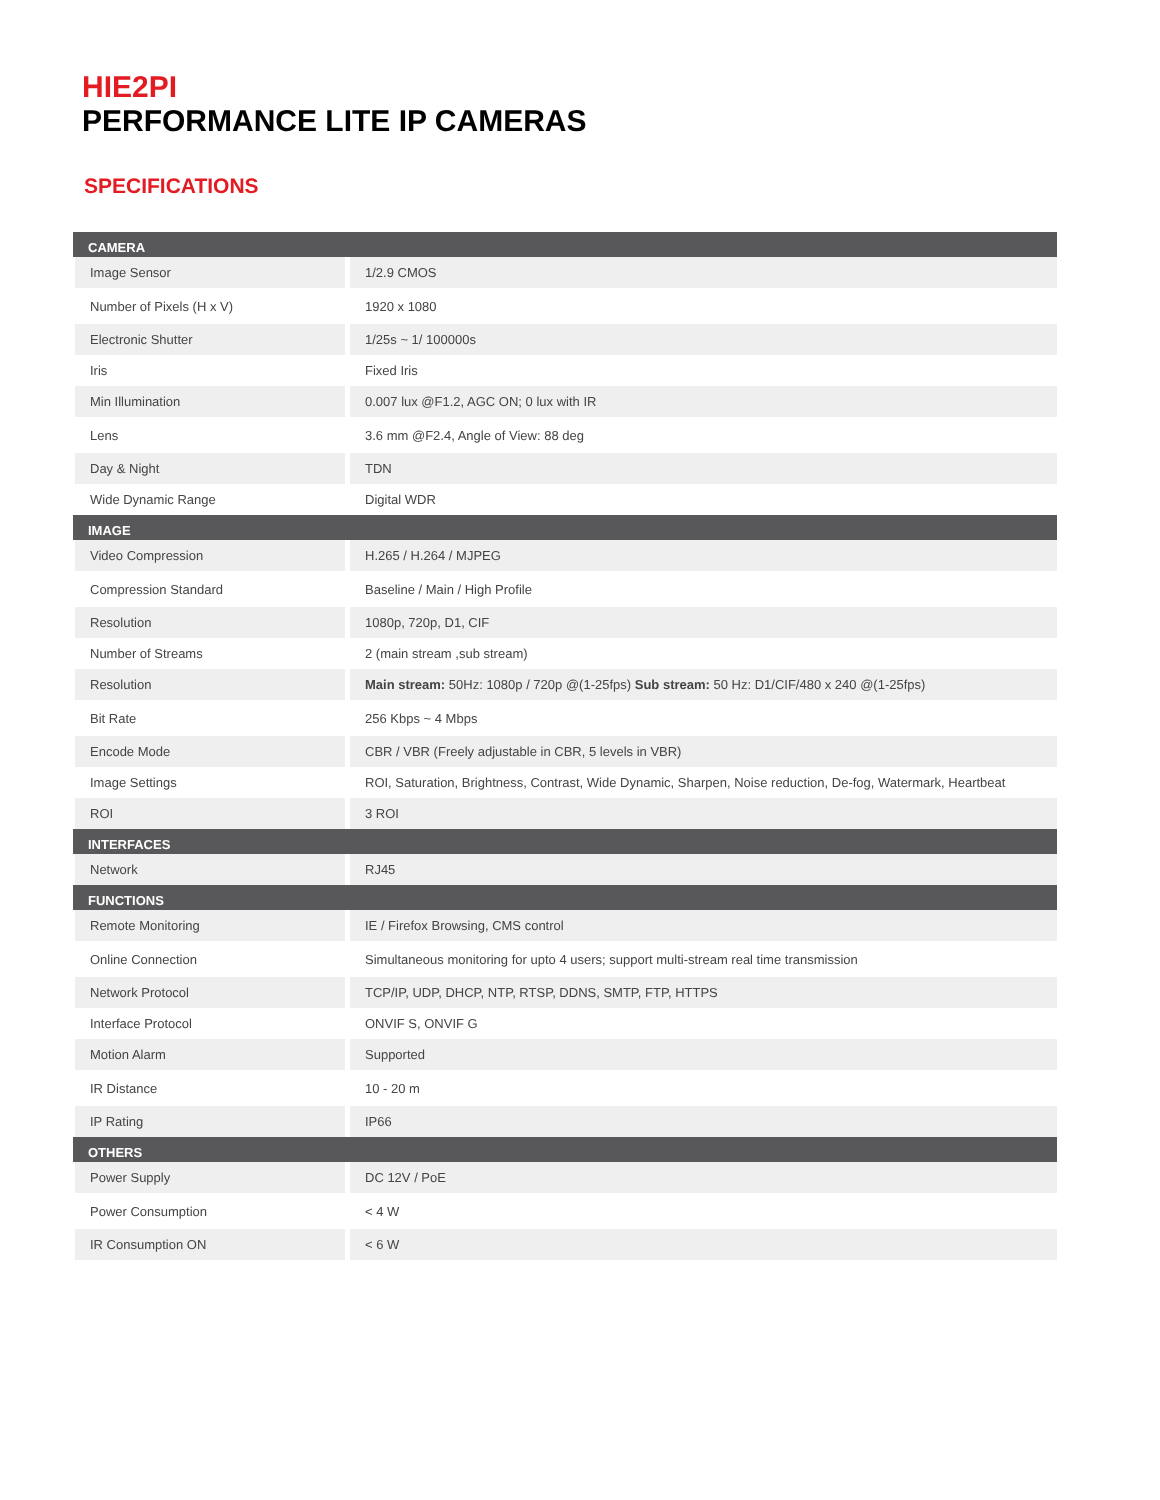HIE2PI
PERFORMANCE LITE IP CAMERAS
SPECIFICATIONS
| CAMERA | |
| --- | --- |
| Image Sensor | 1/2.9 CMOS |
| Number of Pixels (H x V) | 1920 x 1080 |
| Electronic Shutter | 1/25s ~ 1/ 100000s |
| Iris | Fixed Iris |
| Min Illumination | 0.007 lux @F1.2, AGC ON; 0 lux with IR |
| Lens | 3.6 mm @F2.4, Angle of View: 88 deg |
| Day & Night | TDN |
| Wide Dynamic Range | Digital WDR |
| IMAGE | |
| Video Compression | H.265 / H.264 / MJPEG |
| Compression Standard | Baseline / Main / High Profile |
| Resolution | 1080p, 720p, D1, CIF |
| Number of Streams | 2 (main stream ,sub stream) |
| Resolution | Main stream: 50Hz: 1080p / 720p @(1-25fps) Sub stream: 50 Hz: D1/CIF/480 x 240 @(1-25fps) |
| Bit Rate | 256 Kbps ~ 4 Mbps |
| Encode Mode | CBR / VBR (Freely adjustable in CBR, 5 levels in VBR) |
| Image Settings | ROI, Saturation, Brightness, Contrast, Wide Dynamic, Sharpen, Noise reduction, De-fog, Watermark, Heartbeat |
| ROI | 3 ROI |
| INTERFACES | |
| Network | RJ45 |
| FUNCTIONS | |
| Remote Monitoring | IE / Firefox Browsing, CMS control |
| Online Connection | Simultaneous monitoring for upto 4 users; support multi-stream real time transmission |
| Network Protocol | TCP/IP, UDP, DHCP, NTP, RTSP, DDNS, SMTP, FTP, HTTPS |
| Interface Protocol | ONVIF S, ONVIF G |
| Motion Alarm | Supported |
| IR Distance | 10 - 20 m |
| IP Rating | IP66 |
| OTHERS | |
| Power Supply | DC 12V / PoE |
| Power Consumption | < 4 W |
| IR Consumption ON | < 6 W |